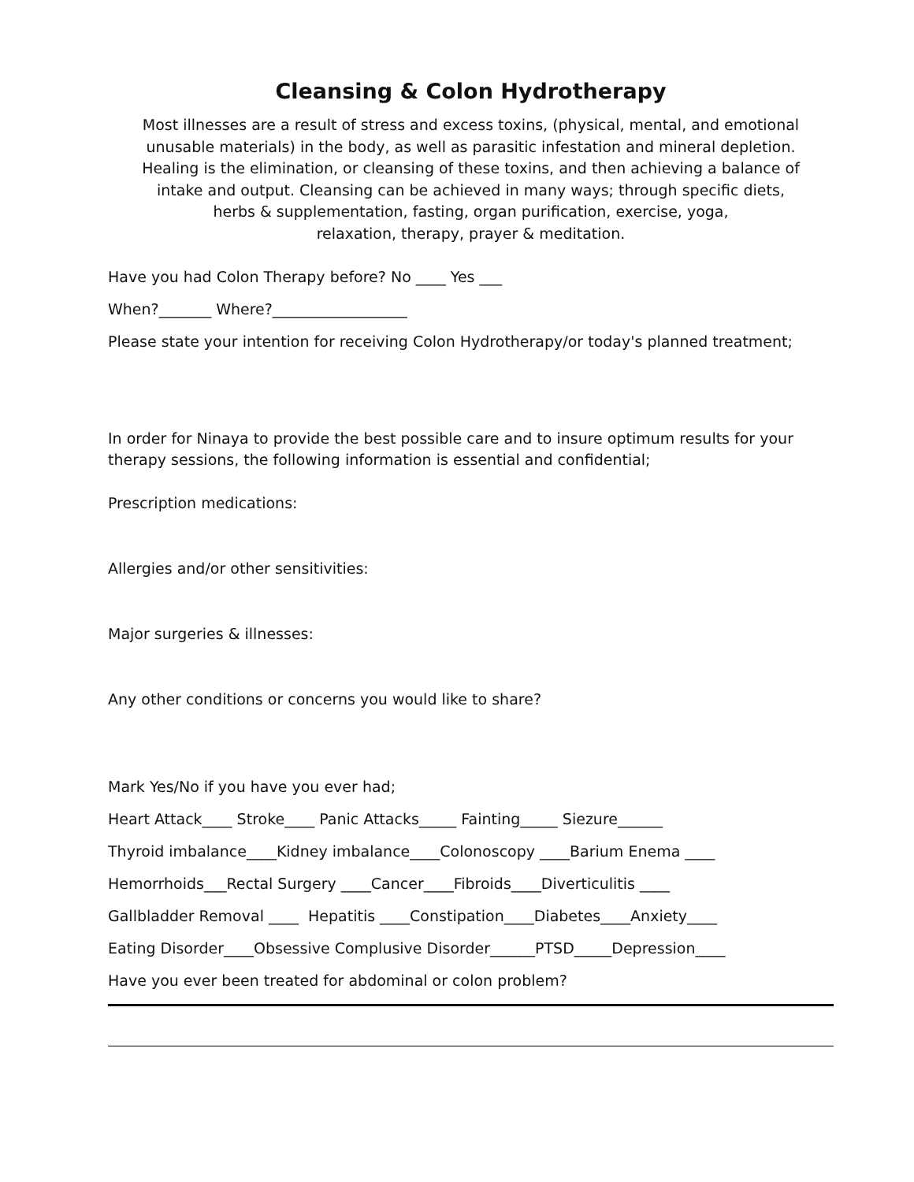Cleansing & Colon Hydrotherapy
Most illnesses are a result of stress and excess toxins, (physical, mental, and emotional
unusable materials) in the body, as well as parasitic infestation and mineral depletion.
Healing is the elimination, or cleansing of these toxins, and then achieving a balance of
intake and output. Cleansing can be achieved in many ways; through specific diets,
herbs & supplementation, fasting, organ purification, exercise, yoga,
relaxation, therapy, prayer & meditation.
Have you had Colon Therapy before? No ____ Yes ___
When?_______ Where?__________________
Please state your intention for receiving Colon Hydrotherapy/or today's planned treatment;
In order for Ninaya to provide the best possible care and to insure optimum results for your
therapy sessions, the following information is essential and confidential;
Prescription medications:
Allergies and/or other sensitivities:
Major surgeries & illnesses:
Any other conditions or concerns you would like to share?
Mark Yes/No if you have you ever had;
Heart Attack____ Stroke____ Panic Attacks_____ Fainting_____ Siezure______
Thyroid imbalance____Kidney imbalance____Colonoscopy ____Barium Enema ____
Hemorrhoids___Rectal Surgery ____Cancer____Fibroids____Diverticulitis ____
Gallbladder Removal ____ Hepatitis ____Constipation____Diabetes____Anxiety____
Eating Disorder____Obsessive Complusive Disorder______PTSD_____Depression____
Have you ever been treated for abdominal or colon problem?